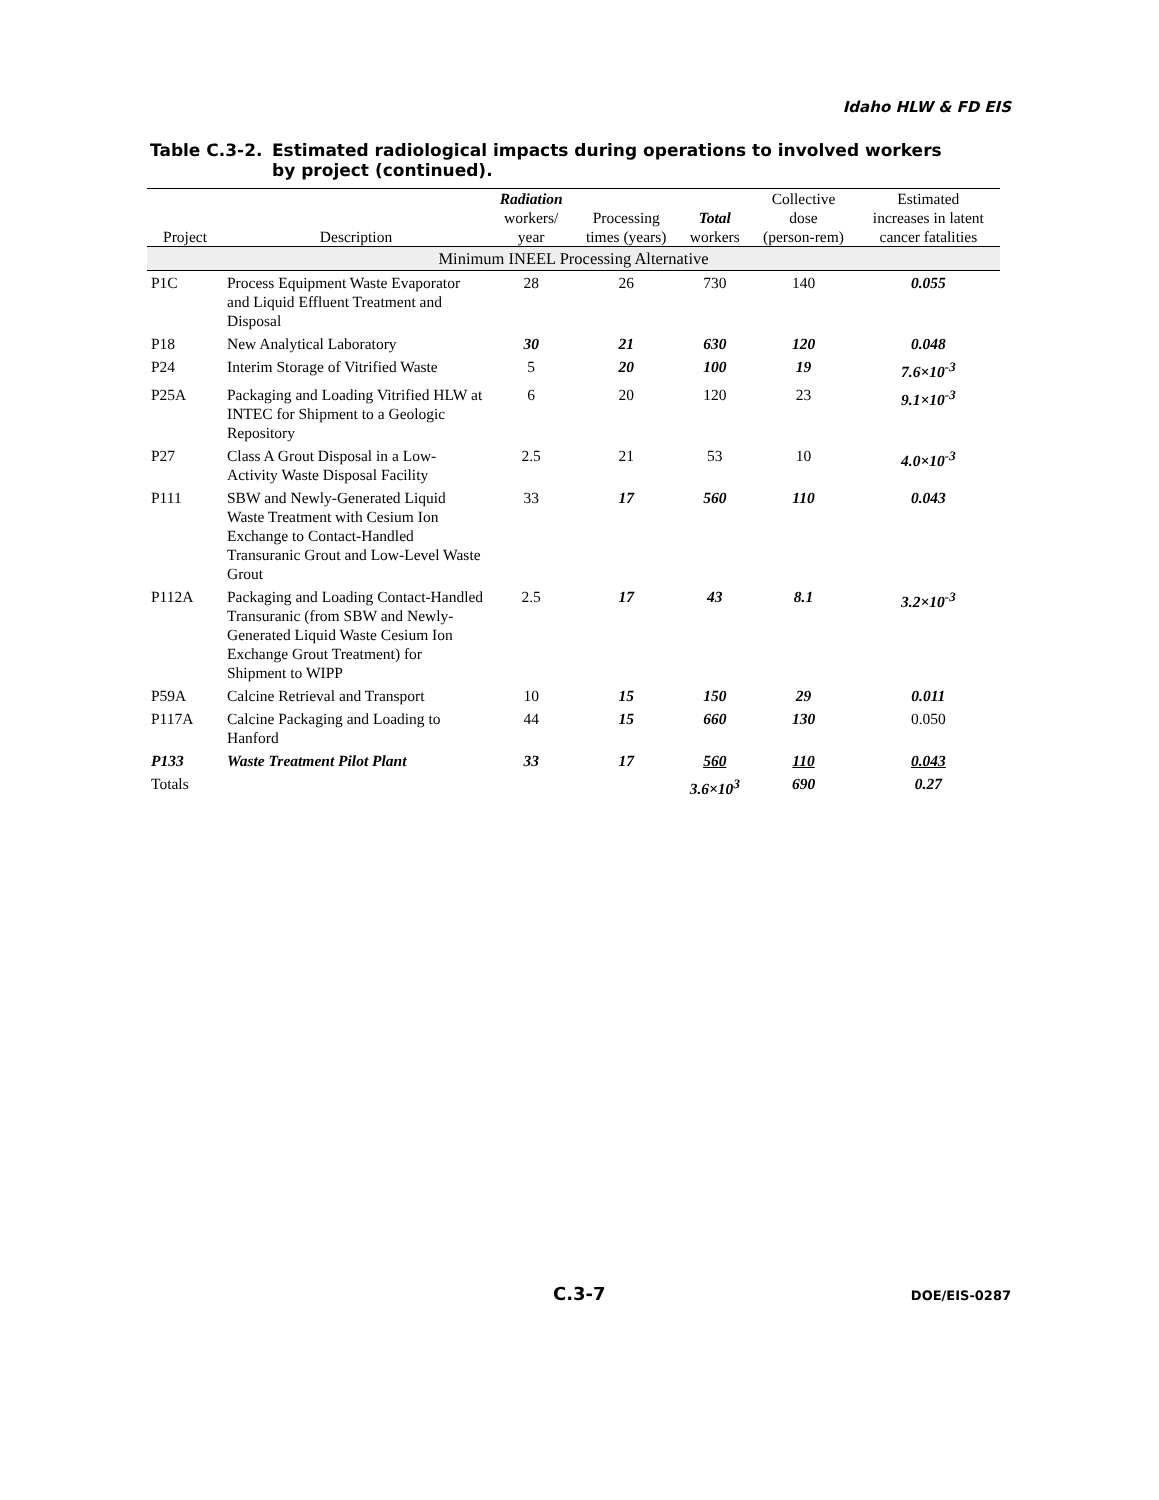Idaho HLW & FD EIS
Table C.3-2. Estimated radiological impacts during operations to involved workers by project (continued).
| Project | Description | Radiation workers/ year | Processing times (years) | Total workers | Collective dose (person-rem) | Estimated increases in latent cancer fatalities |
| --- | --- | --- | --- | --- | --- | --- |
| Minimum INEEL Processing Alternative | | | | | | |
| P1C | Process Equipment Waste Evaporator and Liquid Effluent Treatment and Disposal | 28 | 26 | 730 | 140 | 0.055 |
| P18 | New Analytical Laboratory | 30 | 21 | 630 | 120 | 0.048 |
| P24 | Interim Storage of Vitrified Waste | 5 | 20 | 100 | 19 | 7.6×10<sup>-3</sup> |
| P25A | Packaging and Loading Vitrified HLW at INTEC for Shipment to a Geologic Repository | 6 | 20 | 120 | 23 | 9.1×10<sup>-3</sup> |
| P27 | Class A Grout Disposal in a Low-Activity Waste Disposal Facility | 2.5 | 21 | 53 | 10 | 4.0×10<sup>-3</sup> |
| P111 | SBW and Newly-Generated Liquid Waste Treatment with Cesium Ion Exchange to Contact-Handled Transuranic Grout and Low-Level Waste Grout | 33 | 17 | 560 | 110 | 0.043 |
| P112A | Packaging and Loading Contact-Handled Transuranic (from SBW and Newly-Generated Liquid Waste Cesium Ion Exchange Grout Treatment) for Shipment to WIPP | 2.5 | 17 | 43 | 8.1 | 3.2×10<sup>-3</sup> |
| P59A | Calcine Retrieval and Transport | 10 | 15 | 150 | 29 | 0.011 |
| P117A | Calcine Packaging and Loading to Hanford | 44 | 15 | 660 | 130 | 0.050 |
| P133 | Waste Treatment Pilot Plant | 33 | 17 | 560 | 110 | 0.043 |
| Totals | | | | 3.6×10<sup>3</sup> | 690 | 0.27 |
C.3-7 DOE/EIS-0287